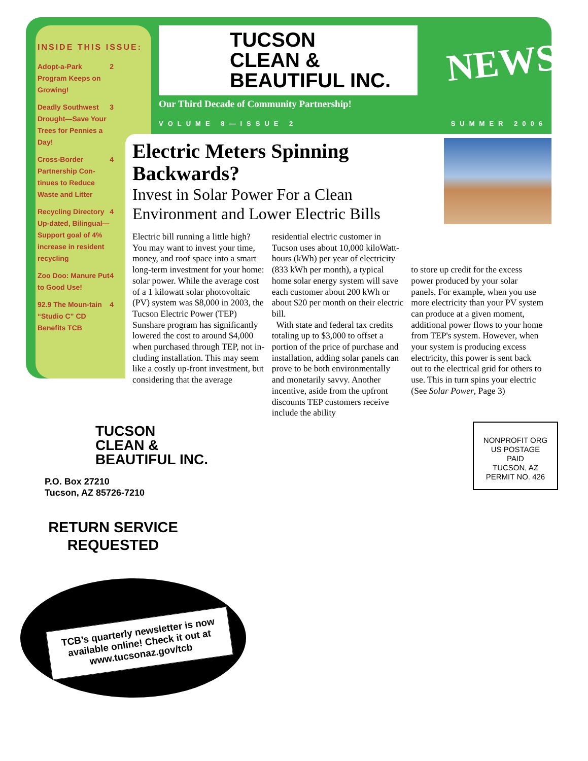INSIDE THIS ISSUE:
Adopt-a-Park Program Keeps on Growing! 2
Deadly Southwest Drought—Save Your Trees for Pennies a Day! 3
Cross-Border Partnership Con-tinues to Reduce Waste and Litter 4
Recycling Directory Up-dated, Bilingual—Support goal of 4% increase in resident recycling 4
Zoo Doo: Manure Put to Good Use! 4
92.9 The Moun-tain “Studio C” CD Benefits TCB 4
TUCSON
CLEAN &
BEAUTIFUL INC.
Our Third Decade of Community Partnership!
NEWS!
VOLUME 8—ISSUE 2 SUMMER 2006
Electric Meters Spinning Backwards?
Invest in Solar Power For a Clean Environment and Lower Electric Bills
Electric bill running a little high? You may want to invest your time, money, and roof space into a smart long-term investment for your home: solar power. While the average cost of a 1 kilowatt solar photovoltaic (PV) system was $8,000 in 2003, the Tucson Electric Power (TEP) Sunshare program has significantly lowered the cost to around $4,000 when purchased through TEP, not in-cluding installation. This may seem like a costly up-front investment, but considering that the average
residential electric customer in Tucson uses about 10,000 kiloWatt-hours (kWh) per year of electricity (833 kWh per month), a typical home solar energy system will save each customer about 200 kWh or about $20 per month on their electric bill.
With state and federal tax credits totaling up to $3,000 to offset a portion of the price of purchase and installation, adding solar panels can prove to be both environmentally and monetarily savvy. Another incentive, aside from the upfront discounts TEP customers receive include the ability
to store up credit for the excess power produced by your solar panels. For example, when you use more electricity than your PV system can produce at a given moment, additional power flows to your home from TEP's system. However, when your system is producing excess electricity, this power is sent back out to the electrical grid for others to use. This in turn spins your electric (See Solar Power, Page 3)
TUCSON
CLEAN &
BEAUTIFUL INC.
P.O. Box 27210
Tucson, AZ 85726-7210
RETURN SERVICE REQUESTED
NONPROFIT ORG
US POSTAGE
PAID
TUCSON, AZ
PERMIT NO. 426
TCB’s quarterly newsletter is now available online! Check it out at www.tucsonaz.gov/tcb